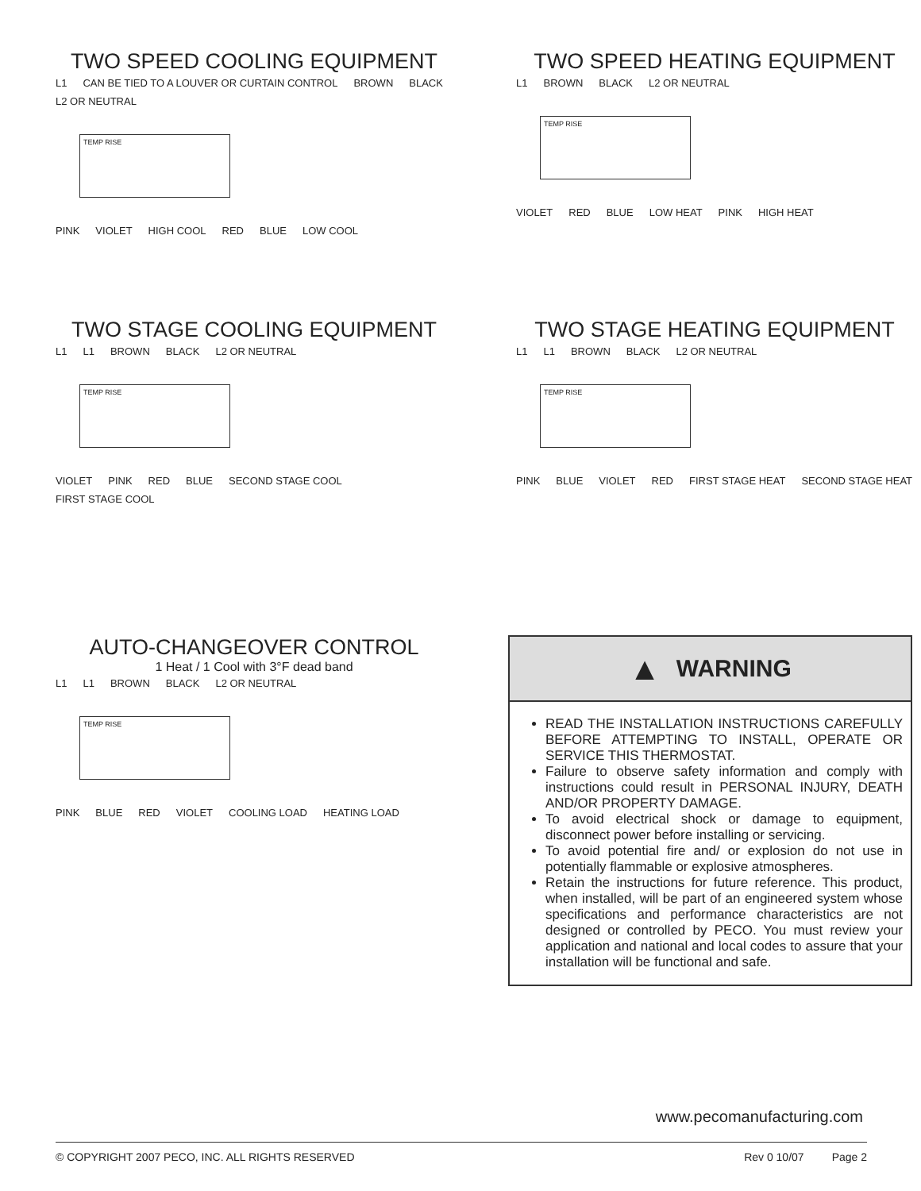TWO SPEED COOLING EQUIPMENT
L1 CAN BE TIED TO A LOUVER OR CURTAIN CONTROL BROWN BLACK L2 OR NEUTRAL
TEMP RISE
PINK VIOLET HIGH COOL RED BLUE LOW COOL
TWO SPEED HEATING EQUIPMENT
L1 BROWN BLACK L2 OR NEUTRAL
TEMP RISE
VIOLET RED BLUE LOW HEAT PINK HIGH HEAT
TWO STAGE COOLING EQUIPMENT
L1 L1 BROWN BLACK L2 OR NEUTRAL
TEMP RISE
VIOLET PINK RED BLUE SECOND STAGE COOL FIRST STAGE COOL
TWO STAGE HEATING EQUIPMENT
L1 L1 BROWN BLACK L2 OR NEUTRAL
TEMP RISE
PINK BLUE VIOLET RED FIRST STAGE HEAT SECOND STAGE HEAT
AUTO-CHANGEOVER CONTROL
1 Heat / 1 Cool with 3°F dead band
L1 L1 BROWN BLACK L2 OR NEUTRAL
TEMP RISE
PINK BLUE RED VIOLET COOLING LOAD HEATING LOAD
▲ WARNING
READ THE INSTALLATION INSTRUCTIONS CAREFULLY BEFORE ATTEMPTING TO INSTALL, OPERATE OR SERVICE THIS THERMOSTAT.
Failure to observe safety information and comply with instructions could result in PERSONAL INJURY, DEATH AND/OR PROPERTY DAMAGE.
To avoid electrical shock or damage to equipment, disconnect power before installing or servicing.
To avoid potential fire and/ or explosion do not use in potentially flammable or explosive atmospheres.
Retain the instructions for future reference. This product, when installed, will be part of an engineered system whose specifications and performance characteristics are not designed or controlled by PECO. You must review your application and national and local codes to assure that your installation will be functional and safe.
www.pecomanufacturing.com
© COPYRIGHT 2007 PECO, INC. ALL RIGHTS RESERVED Rev 0 10/07 Page 2